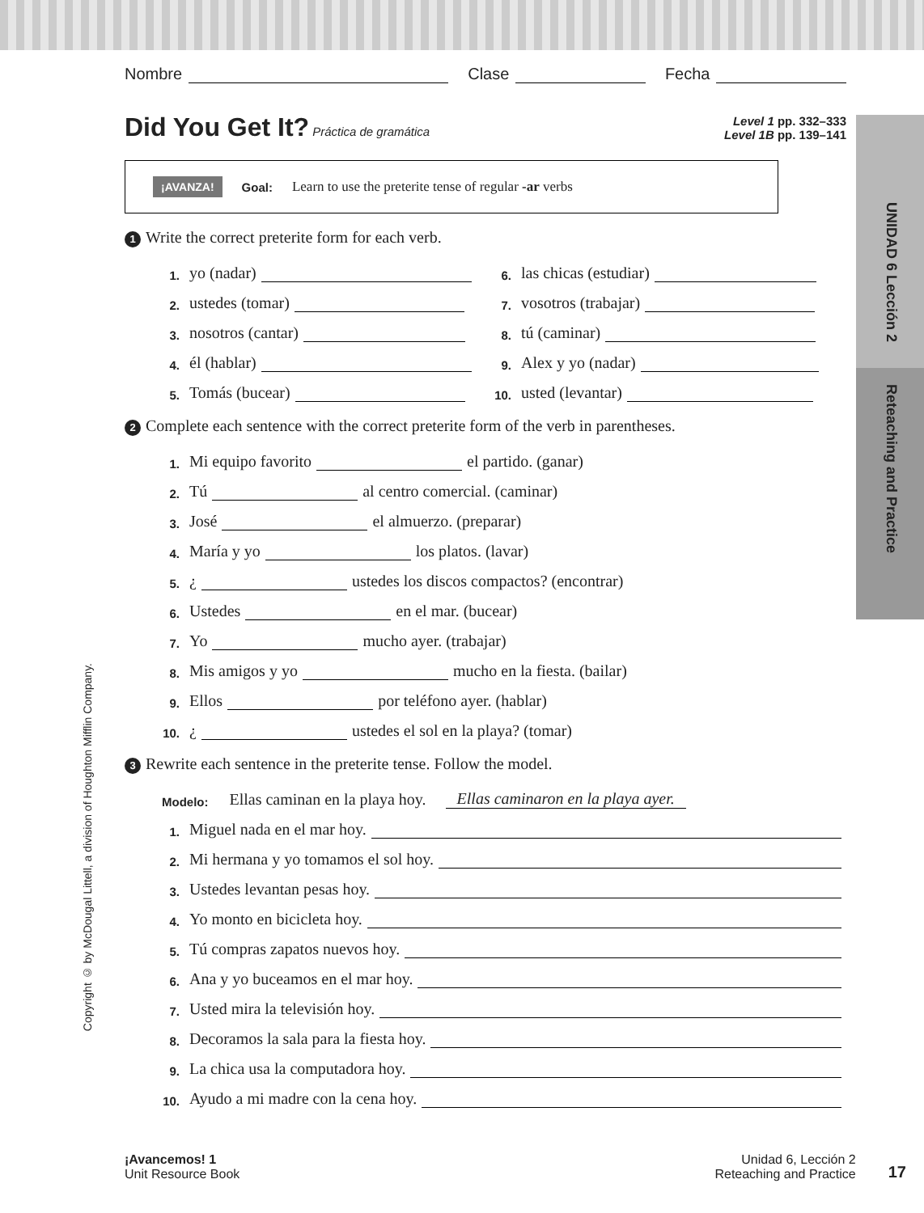UNIDAD 6 Lección 2
Reteaching and Practice
Copyright © by McDougal Littell, a division of Houghton Mifflin Company.
Nombre Clase Fecha
Level 1 pp. 332–333
Level 1B pp. 139–141
Did You Get It?
Práctica de gramática
¡AVANZA! Goal: Learn to use the preterite tense of regular -ar verbs
1 Write the correct preterite form for each verb.
1. yo (nadar)
2. ustedes (tomar)
3. nosotros (cantar)
4. él (hablar)
5. Tomás (bucear)
6. las chicas (estudiar)
7. vosotros (trabajar)
8. tú (caminar)
9. Alex y yo (nadar)
10. usted (levantar)
2 Complete each sentence with the correct preterite form of the verb in parentheses.
1. Mi equipo favorito el partido. (ganar)
2. Tú al centro comercial. (caminar)
3. José el almuerzo. (preparar)
4. María y yo los platos. (lavar)
5. ¿ ustedes los discos compactos? (encontrar)
6. Ustedes en el mar. (bucear)
7. Yo mucho ayer. (trabajar)
8. Mis amigos y yo mucho en la fiesta. (bailar)
9. Ellos por teléfono ayer. (hablar)
10. ¿ ustedes el sol en la playa? (tomar)
3 Rewrite each sentence in the preterite tense. Follow the model.
Modelo: Ellas caminan en la playa hoy. Ellas caminaron en la playa ayer.
1. Miguel nada en el mar hoy.
2. Mi hermana y yo tomamos el sol hoy.
3. Ustedes levantan pesas hoy.
4. Yo monto en bicicleta hoy.
5. Tú compras zapatos nuevos hoy.
6. Ana y yo buceamos en el mar hoy.
7. Usted mira la televisión hoy.
8. Decoramos la sala para la fiesta hoy.
9. La chica usa la computadora hoy.
10. Ayudo a mi madre con la cena hoy.
¡Avancemos! 1
Unit Resource Book
Unidad 6, Lección 2
Reteaching and Practice
17